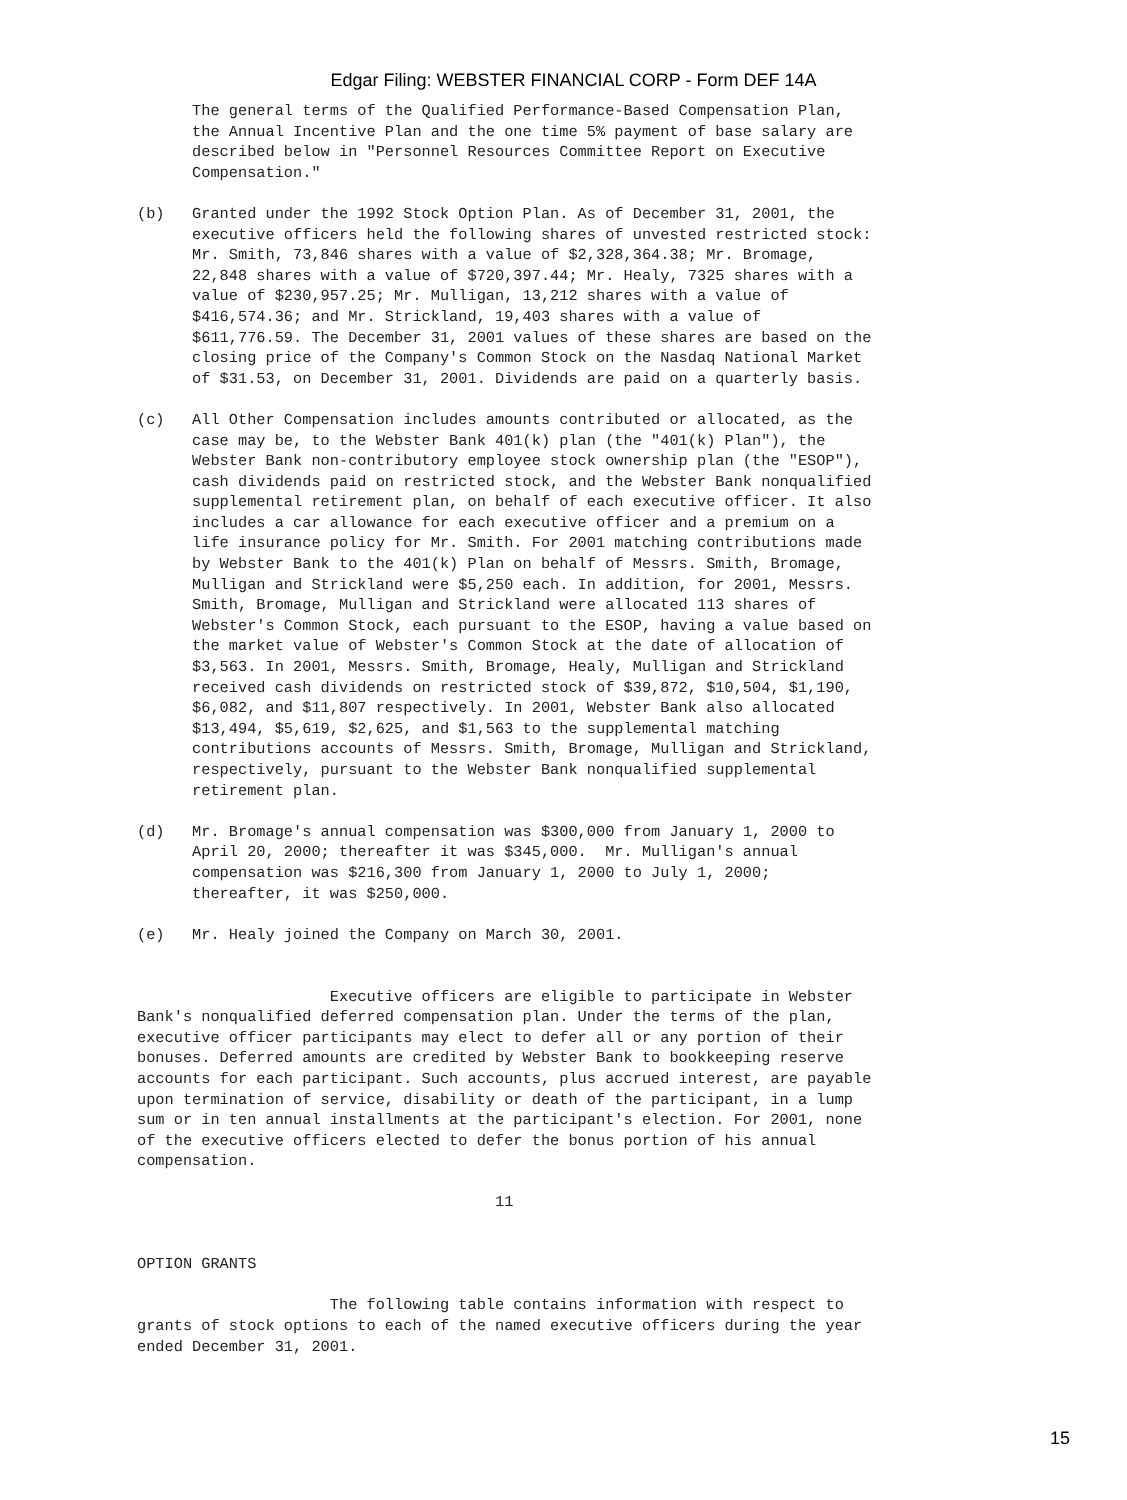Edgar Filing: WEBSTER FINANCIAL CORP - Form DEF 14A
      The general terms of the Qualified Performance-Based Compensation Plan,
      the Annual Incentive Plan and the one time 5% payment of base salary are
      described below in "Personnel Resources Committee Report on Executive
      Compensation."

(b)   Granted under the 1992 Stock Option Plan. As of December 31, 2001, the
      executive officers held the following shares of unvested restricted stock:
      Mr. Smith, 73,846 shares with a value of $2,328,364.38; Mr. Bromage,
      22,848 shares with a value of $720,397.44; Mr. Healy, 7325 shares with a
      value of $230,957.25; Mr. Mulligan, 13,212 shares with a value of
      $416,574.36; and Mr. Strickland, 19,403 shares with a value of
      $611,776.59. The December 31, 2001 values of these shares are based on the
      closing price of the Company's Common Stock on the Nasdaq National Market
      of $31.53, on December 31, 2001. Dividends are paid on a quarterly basis.

(c)   All Other Compensation includes amounts contributed or allocated, as the
      case may be, to the Webster Bank 401(k) plan (the "401(k) Plan"), the
      Webster Bank non-contributory employee stock ownership plan (the "ESOP"),
      cash dividends paid on restricted stock, and the Webster Bank nonqualified
      supplemental retirement plan, on behalf of each executive officer. It also
      includes a car allowance for each executive officer and a premium on a
      life insurance policy for Mr. Smith. For 2001 matching contributions made
      by Webster Bank to the 401(k) Plan on behalf of Messrs. Smith, Bromage,
      Mulligan and Strickland were $5,250 each. In addition, for 2001, Messrs.
      Smith, Bromage, Mulligan and Strickland were allocated 113 shares of
      Webster's Common Stock, each pursuant to the ESOP, having a value based on
      the market value of Webster's Common Stock at the date of allocation of
      $3,563. In 2001, Messrs. Smith, Bromage, Healy, Mulligan and Strickland
      received cash dividends on restricted stock of $39,872, $10,504, $1,190,
      $6,082, and $11,807 respectively. In 2001, Webster Bank also allocated
      $13,494, $5,619, $2,625, and $1,563 to the supplemental matching
      contributions accounts of Messrs. Smith, Bromage, Mulligan and Strickland,
      respectively, pursuant to the Webster Bank nonqualified supplemental
      retirement plan.

(d)   Mr. Bromage's annual compensation was $300,000 from January 1, 2000 to
      April 20, 2000; thereafter it was $345,000.  Mr. Mulligan's annual
      compensation was $216,300 from January 1, 2000 to July 1, 2000;
      thereafter, it was $250,000.

(e)   Mr. Healy joined the Company on March 30, 2001.


                     Executive officers are eligible to participate in Webster
Bank's nonqualified deferred compensation plan. Under the terms of the plan,
executive officer participants may elect to defer all or any portion of their
bonuses. Deferred amounts are credited by Webster Bank to bookkeeping reserve
accounts for each participant. Such accounts, plus accrued interest, are payable
upon termination of service, disability or death of the participant, in a lump
sum or in ten annual installments at the participant's election. For 2001, none
of the executive officers elected to defer the bonus portion of his annual
compensation.

                                       11


OPTION GRANTS

                     The following table contains information with respect to
grants of stock options to each of the named executive officers during the year
ended December 31, 2001.
15